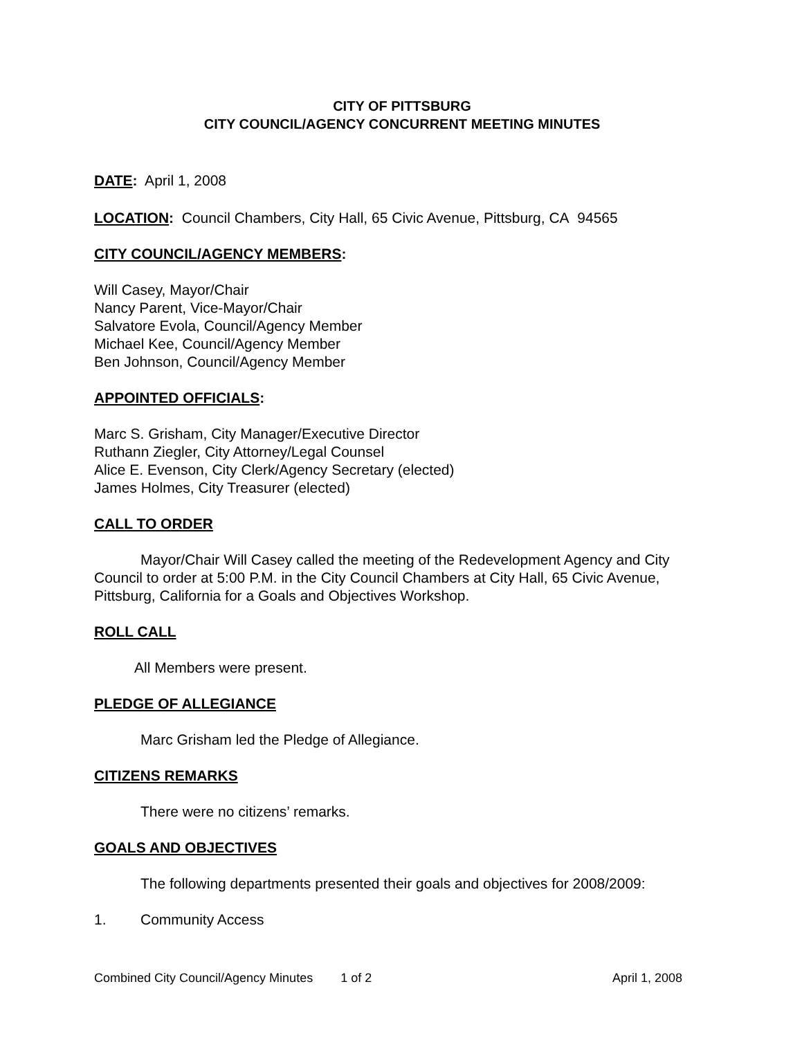CITY OF PITTSBURG
CITY COUNCIL/AGENCY CONCURRENT MEETING MINUTES
DATE: April 1, 2008
LOCATION: Council Chambers, City Hall, 65 Civic Avenue, Pittsburg, CA 94565
CITY COUNCIL/AGENCY MEMBERS:
Will Casey, Mayor/Chair
Nancy Parent, Vice-Mayor/Chair
Salvatore Evola, Council/Agency Member
Michael Kee, Council/Agency Member
Ben Johnson, Council/Agency Member
APPOINTED OFFICIALS:
Marc S. Grisham, City Manager/Executive Director
Ruthann Ziegler, City Attorney/Legal Counsel
Alice E. Evenson, City Clerk/Agency Secretary (elected)
James Holmes, City Treasurer (elected)
CALL TO ORDER
Mayor/Chair Will Casey called the meeting of the Redevelopment Agency and City Council to order at 5:00 P.M. in the City Council Chambers at City Hall, 65 Civic Avenue, Pittsburg, California for a Goals and Objectives Workshop.
ROLL CALL
All Members were present.
PLEDGE OF ALLEGIANCE
Marc Grisham led the Pledge of Allegiance.
CITIZENS REMARKS
There were no citizens’ remarks.
GOALS AND OBJECTIVES
The following departments presented their goals and objectives for 2008/2009:
1. Community Access
Combined City Council/Agency Minutes 1 of 2 April 1, 2008